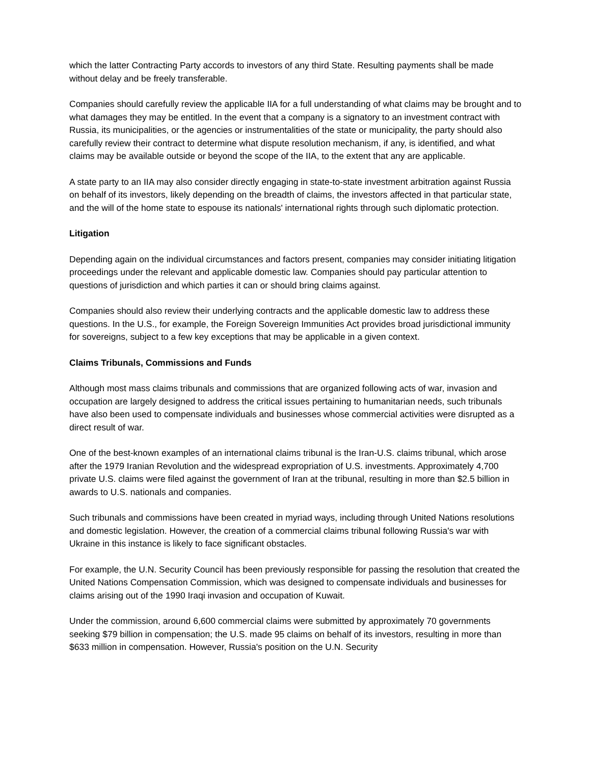which the latter Contracting Party accords to investors of any third State. Resulting payments shall be made without delay and be freely transferable.
Companies should carefully review the applicable IIA for a full understanding of what claims may be brought and to what damages they may be entitled. In the event that a company is a signatory to an investment contract with Russia, its municipalities, or the agencies or instrumentalities of the state or municipality, the party should also carefully review their contract to determine what dispute resolution mechanism, if any, is identified, and what claims may be available outside or beyond the scope of the IIA, to the extent that any are applicable.
A state party to an IIA may also consider directly engaging in state-to-state investment arbitration against Russia on behalf of its investors, likely depending on the breadth of claims, the investors affected in that particular state, and the will of the home state to espouse its nationals' international rights through such diplomatic protection.
Litigation
Depending again on the individual circumstances and factors present, companies may consider initiating litigation proceedings under the relevant and applicable domestic law. Companies should pay particular attention to questions of jurisdiction and which parties it can or should bring claims against.
Companies should also review their underlying contracts and the applicable domestic law to address these questions. In the U.S., for example, the Foreign Sovereign Immunities Act provides broad jurisdictional immunity for sovereigns, subject to a few key exceptions that may be applicable in a given context.
Claims Tribunals, Commissions and Funds
Although most mass claims tribunals and commissions that are organized following acts of war, invasion and occupation are largely designed to address the critical issues pertaining to humanitarian needs, such tribunals have also been used to compensate individuals and businesses whose commercial activities were disrupted as a direct result of war.
One of the best-known examples of an international claims tribunal is the Iran-U.S. claims tribunal, which arose after the 1979 Iranian Revolution and the widespread expropriation of U.S. investments. Approximately 4,700 private U.S. claims were filed against the government of Iran at the tribunal, resulting in more than $2.5 billion in awards to U.S. nationals and companies.
Such tribunals and commissions have been created in myriad ways, including through United Nations resolutions and domestic legislation. However, the creation of a commercial claims tribunal following Russia's war with Ukraine in this instance is likely to face significant obstacles.
For example, the U.N. Security Council has been previously responsible for passing the resolution that created the United Nations Compensation Commission, which was designed to compensate individuals and businesses for claims arising out of the 1990 Iraqi invasion and occupation of Kuwait.
Under the commission, around 6,600 commercial claims were submitted by approximately 70 governments seeking $79 billion in compensation; the U.S. made 95 claims on behalf of its investors, resulting in more than $633 million in compensation. However, Russia's position on the U.N. Security